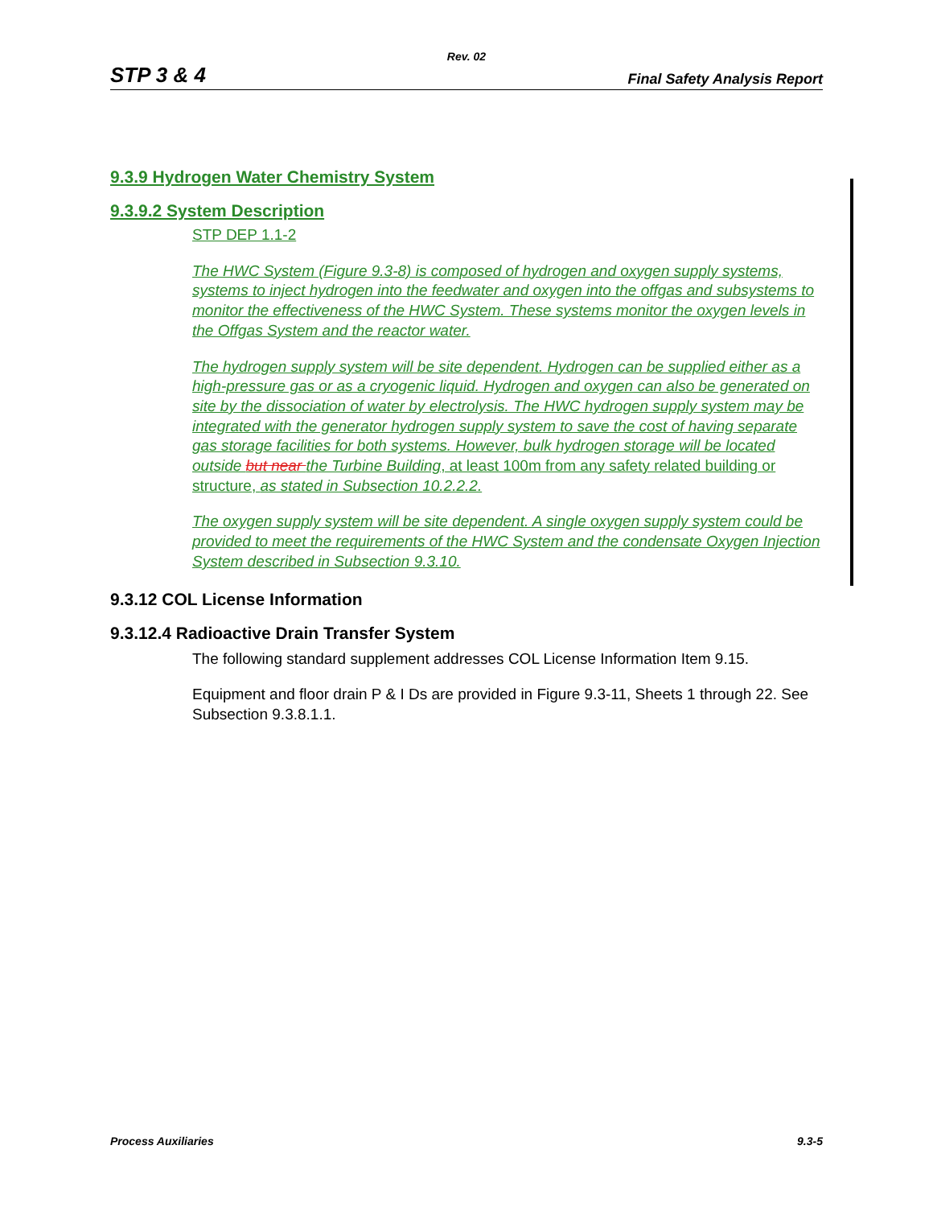Rev. 02
STP 3 & 4 Final Safety Analysis Report
9.3.9 Hydrogen Water Chemistry System
9.3.9.2 System Description
STP DEP 1.1-2
The HWC System (Figure 9.3-8) is composed of hydrogen and oxygen supply systems, systems to inject hydrogen into the feedwater and oxygen into the offgas and subsystems to monitor the effectiveness of the HWC System. These systems monitor the oxygen levels in the Offgas System and the reactor water.
The hydrogen supply system will be site dependent. Hydrogen can be supplied either as a high-pressure gas or as a cryogenic liquid. Hydrogen and oxygen can also be generated on site by the dissociation of water by electrolysis. The HWC hydrogen supply system may be integrated with the generator hydrogen supply system to save the cost of having separate gas storage facilities for both systems. However, bulk hydrogen storage will be located outside but near the Turbine Building, at least 100m from any safety related building or structure, as stated in Subsection 10.2.2.2.
The oxygen supply system will be site dependent. A single oxygen supply system could be provided to meet the requirements of the HWC System and the condensate Oxygen Injection System described in Subsection 9.3.10.
9.3.12 COL License Information
9.3.12.4 Radioactive Drain Transfer System
The following standard supplement addresses COL License Information Item 9.15.
Equipment and floor drain P & I Ds are provided in Figure 9.3-11, Sheets 1 through 22. See Subsection 9.3.8.1.1.
Process Auxiliaries 9.3-5